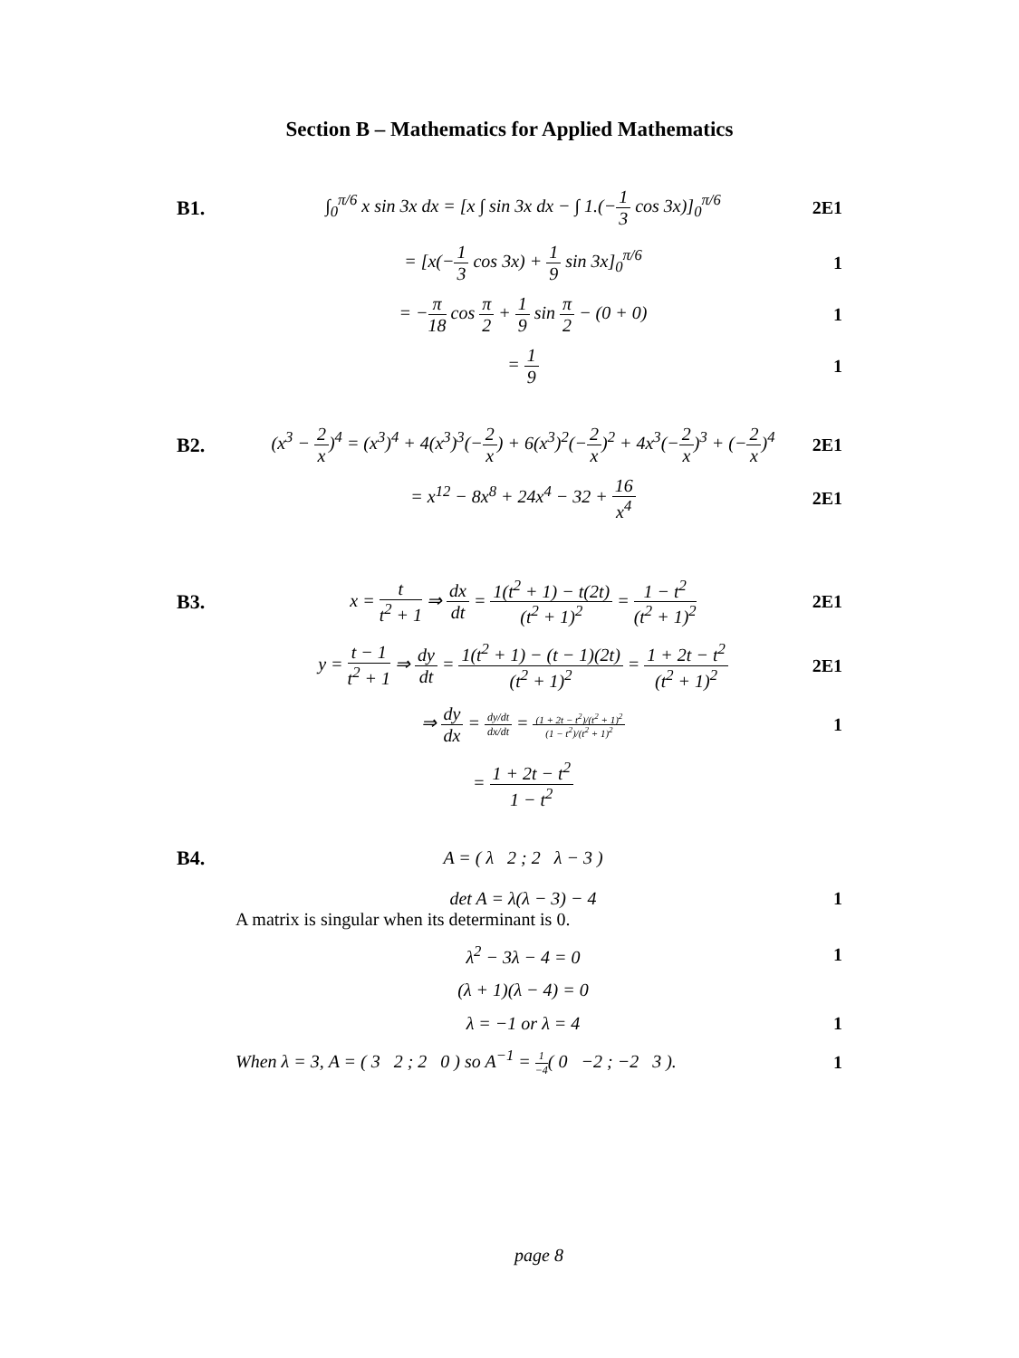Section B – Mathematics for Applied Mathematics
B1.
∫<sub>0</sub><sup>π/6</sup> x sin 3x dx = [x ∫ sin 3x dx − ∫ 1.(−1 3 cos 3x)]<sub>0</sub><sup>π/6</sup>
2E1
= [x(−1 3 cos 3x) + 1 9 sin 3x]<sub>0</sub><sup>π/6</sup>
1
= −π 18 cos π 2 + 1 9 sin π 2 − (0 + 0)
1
= 1 9 1
B2.
(x<sup>3</sup> − 2 x)<sup>4</sup> = (x<sup>3</sup>)<sup>4</sup> + 4(x<sup>3</sup>)<sup>3</sup>(−2 x) + 6(x<sup>3</sup>)<sup>2</sup>(−2 x)<sup>2</sup> + 4x<sup>3</sup>(−2 x)<sup>3</sup> + (−2 x)<sup>4</sup>
2E1
= x<sup>12</sup> − 8x<sup>8</sup> + 24x<sup>4</sup> − 32 + 16 x<sup>4</sup>
2E1
B3.
x = t t<sup>2</sup> + 1 ⇒ dx dt = 1(t<sup>2</sup> + 1) − t(2t) (t<sup>2</sup> + 1)<sup>2</sup> = 1 − t<sup>2</sup> (t<sup>2</sup> + 1)<sup>2</sup>
2E1
y = t − 1 t<sup>2</sup> + 1 ⇒ dy dt = 1(t<sup>2</sup> + 1) − (t − 1)(2t) (t<sup>2</sup> + 1)<sup>2</sup> = 1 + 2t − t<sup>2</sup> (t<sup>2</sup> + 1)<sup>2</sup>
2E1
⇒ dy dx = dy/dt dx/dt = (1 + 2t − t<sup>2</sup>)/(t<sup>2</sup> + 1)<sup>2</sup> (1 − t<sup>2</sup>)/(t<sup>2</sup> + 1)<sup>2</sup>
1
= 1 + 2t − t<sup>2</sup> 1 − t<sup>2</sup>
B4. A = ( λ 2 ; 2 λ − 3 )
det A = λ(λ − 3) − 4 1
A matrix is singular when its determinant is 0.
λ<sup>2</sup> − 3λ − 4 = 0 1
(λ + 1)(λ − 4) = 0
λ = −1 or λ = 4 1
When λ = 3, A = ( 3 2 ; 2 0 ) so A<sup>−1</sup> = 1 −4( 0 −2 ; −2 3 ).
1
page 8